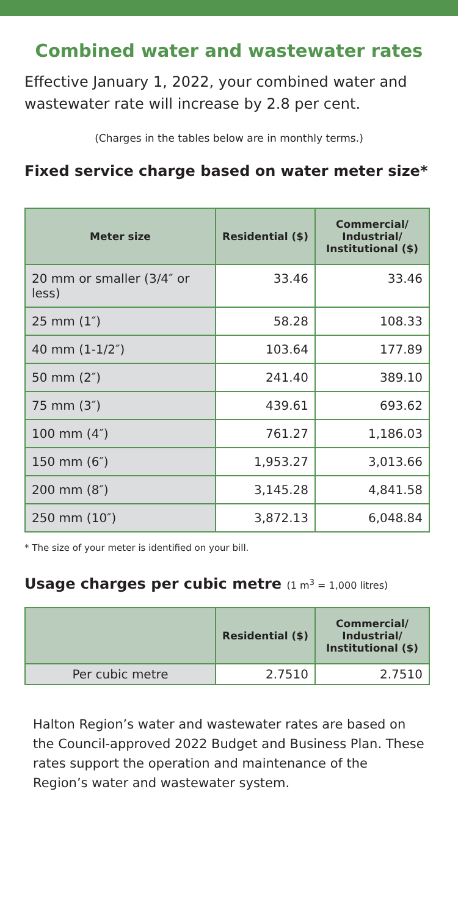Combined water and wastewater rates
Effective January 1, 2022, your combined water and wastewater rate will increase by 2.8 per cent.
(Charges in the tables below are in monthly terms.)
Fixed service charge based on water meter size*
| Meter size | Residential ($) | Commercial/ Industrial/ Institutional ($) |
| --- | --- | --- |
| 20 mm or smaller (3/4″ or less) | 33.46 | 33.46 |
| 25 mm (1″) | 58.28 | 108.33 |
| 40 mm (1-1/2″) | 103.64 | 177.89 |
| 50 mm (2″) | 241.40 | 389.10 |
| 75 mm (3″) | 439.61 | 693.62 |
| 100 mm (4″) | 761.27 | 1,186.03 |
| 150 mm (6″) | 1,953.27 | 3,013.66 |
| 200 mm (8″) | 3,145.28 | 4,841.58 |
| 250 mm (10″) | 3,872.13 | 6,048.84 |
* The size of your meter is identified on your bill.
Usage charges per cubic metre (1 m<sup>3</sup> = 1,000 litres)
| | Residential ($) | Commercial/ Industrial/ Institutional ($) |
| --- | --- | --- |
| Per cubic metre | 2.7510 | 2.7510 |
Halton Region’s water and wastewater rates are based on the Council-approved 2022 Budget and Business Plan. These rates support the operation and maintenance of the Region’s water and wastewater system.